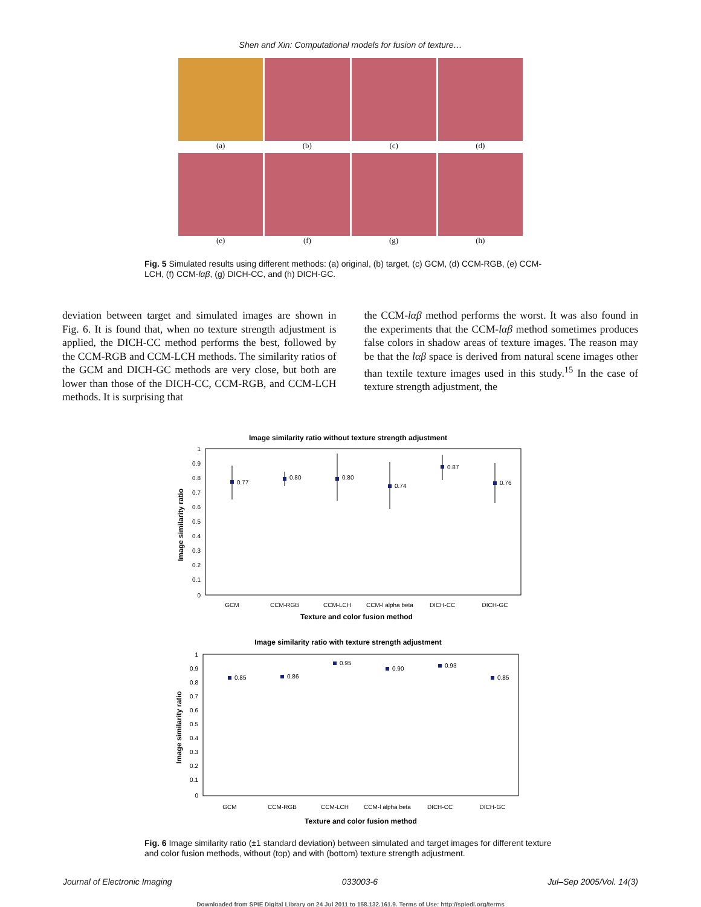Shen and Xin: Computational models for fusion of texture…
(a)
(b)
(c)
(d)
(e)
(f)
(g)
(h)
Fig. 5 Simulated results using different methods: (a) original, (b) target, (c) GCM, (d) CCM-RGB, (e) CCM-LCH, (f) CCM-lαβ, (g) DICH-CC, and (h) DICH-GC.
deviation between target and simulated images are shown in Fig. 6. It is found that, when no texture strength adjustment is applied, the DICH-CC method performs the best, followed by the CCM-RGB and CCM-LCH methods. The similarity ratios of the GCM and DICH-GC methods are very close, but both are lower than those of the DICH-CC, CCM-RGB, and CCM-LCH methods. It is surprising that
the CCM-lαβ method performs the worst. It was also found in the experiments that the CCM-lαβ method sometimes produces false colors in shadow areas of texture images. The reason may be that the lαβ space is derived from natural scene images other than textile texture images used in this study.<sup>15</sup> In the case of texture strength adjustment, the
Image similarity ratio without texture strength adjustment
Image similarity ratio
1
0.9
0.8
0.7
0.6
0.5
0.4
0.3
0.2
0.1
0
0.77
0.80
0.80
0.74
0.87
0.76
GCM
CCM-RGB
CCM-LCH
CCM-l alpha beta
DICH-CC
DICH-GC
Texture and color fusion method
Image similarity ratio with texture strength adjustment
Image similarity ratio
1
0.9
0.8
0.7
0.6
0.5
0.4
0.3
0.2
0.1
0
0.85
0.86
0.95
0.90
0.93
0.85
GCM
CCM-RGB
CCM-LCH
CCM-l alpha beta
DICH-CC
DICH-GC
Texture and color fusion method
Fig. 6 Image similarity ratio (±1 standard deviation) between simulated and target images for different texture and color fusion methods, without (top) and with (bottom) texture strength adjustment.
Journal of Electronic Imaging 033003-6 Jul–Sep 2005/Vol. 14(3)
Downloaded from SPIE Digital Library on 24 Jul 2011 to 158.132.161.9. Terms of Use: http://spiedl.org/terms